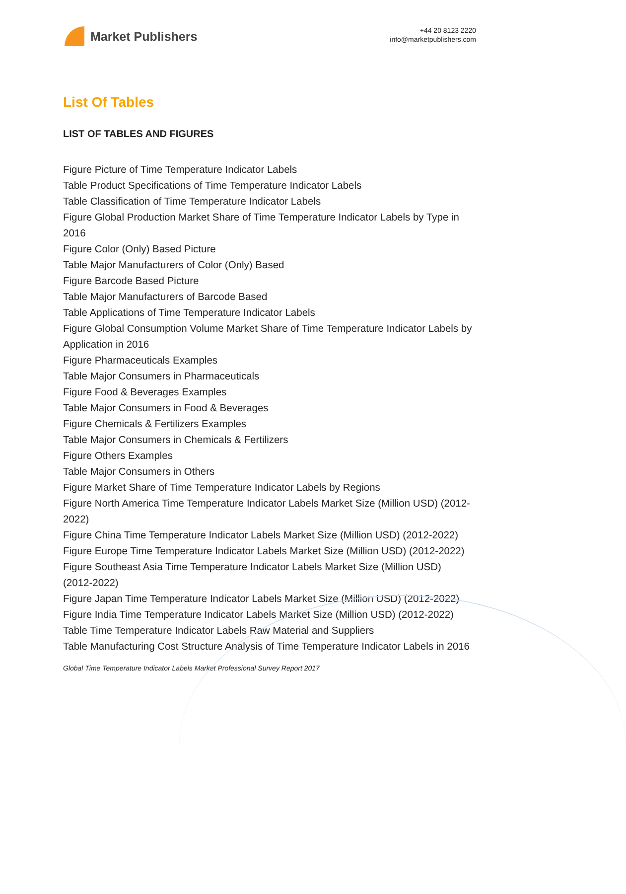Market Publishers
+44 20 8123 2220
info@marketpublishers.com
List Of Tables
LIST OF TABLES AND FIGURES
Figure Picture of Time Temperature Indicator Labels
Table Product Specifications of Time Temperature Indicator Labels
Table Classification of Time Temperature Indicator Labels
Figure Global Production Market Share of Time Temperature Indicator Labels by Type in 2016
Figure Color (Only) Based Picture
Table Major Manufacturers of Color (Only) Based
Figure Barcode Based Picture
Table Major Manufacturers of Barcode Based
Table Applications of Time Temperature Indicator Labels
Figure Global Consumption Volume Market Share of Time Temperature Indicator Labels by Application in 2016
Figure Pharmaceuticals Examples
Table Major Consumers in Pharmaceuticals
Figure Food & Beverages Examples
Table Major Consumers in Food & Beverages
Figure Chemicals & Fertilizers Examples
Table Major Consumers in Chemicals & Fertilizers
Figure Others Examples
Table Major Consumers in Others
Figure Market Share of Time Temperature Indicator Labels by Regions
Figure North America Time Temperature Indicator Labels Market Size (Million USD) (2012-2022)
Figure China Time Temperature Indicator Labels Market Size (Million USD) (2012-2022)
Figure Europe Time Temperature Indicator Labels Market Size (Million USD) (2012-2022)
Figure Southeast Asia Time Temperature Indicator Labels Market Size (Million USD) (2012-2022)
Figure Japan Time Temperature Indicator Labels Market Size (Million USD) (2012-2022)
Figure India Time Temperature Indicator Labels Market Size (Million USD) (2012-2022)
Table Time Temperature Indicator Labels Raw Material and Suppliers
Table Manufacturing Cost Structure Analysis of Time Temperature Indicator Labels in 2016
Global Time Temperature Indicator Labels Market Professional Survey Report 2017